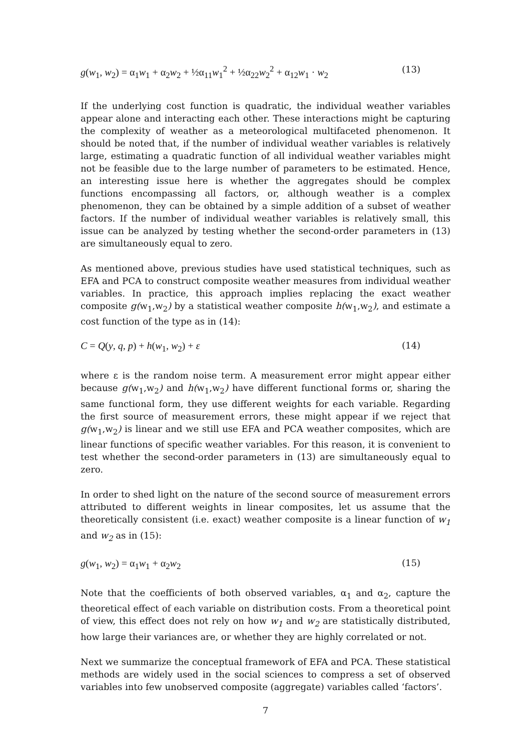g(w<sub>1</sub>, w<sub>2</sub>) = α<sub>1</sub>w<sub>1</sub> + α<sub>2</sub>w<sub>2</sub> + ½α<sub>11</sub>w<sub>1</sub><sup>2</sup> + ½α<sub>22</sub>w<sub>2</sub><sup>2</sup> + α<sub>12</sub>w<sub>1</sub> · w<sub>2</sub> (13)
If the underlying cost function is quadratic, the individual weather variables appear alone and interacting each other. These interactions might be capturing the complexity of weather as a meteorological multifaceted phenomenon. It should be noted that, if the number of individual weather variables is relatively large, estimating a quadratic function of all individual weather variables might not be feasible due to the large number of parameters to be estimated. Hence, an interesting issue here is whether the aggregates should be complex functions encompassing all factors, or, although weather is a complex phenomenon, they can be obtained by a simple addition of a subset of weather factors. If the number of individual weather variables is relatively small, this issue can be analyzed by testing whether the second-order parameters in (13) are simultaneously equal to zero.
As mentioned above, previous studies have used statistical techniques, such as EFA and PCA to construct composite weather measures from individual weather variables. In practice, this approach implies replacing the exact weather composite g(w<sub>1</sub>,w<sub>2</sub>) by a statistical weather composite h(w<sub>1</sub>,w<sub>2</sub>), and estimate a cost function of the type as in (14):
C = Q(y, q, p) + h(w<sub>1</sub>, w<sub>2</sub>) + ε (14)
where ε is the random noise term. A measurement error might appear either because g(w<sub>1</sub>,w<sub>2</sub>) and h(w<sub>1</sub>,w<sub>2</sub>) have different functional forms or, sharing the same functional form, they use different weights for each variable. Regarding the first source of measurement errors, these might appear if we reject that g(w<sub>1</sub>,w<sub>2</sub>) is linear and we still use EFA and PCA weather composites, which are linear functions of specific weather variables. For this reason, it is convenient to test whether the second-order parameters in (13) are simultaneously equal to zero.
In order to shed light on the nature of the second source of measurement errors attributed to different weights in linear composites, let us assume that the theoretically consistent (i.e. exact) weather composite is a linear function of w<sub>1</sub> and w<sub>2</sub> as in (15):
g(w<sub>1</sub>, w<sub>2</sub>) = α<sub>1</sub>w<sub>1</sub> + α<sub>2</sub>w<sub>2</sub> (15)
Note that the coefficients of both observed variables, α<sub>1</sub> and α<sub>2</sub>, capture the theoretical effect of each variable on distribution costs. From a theoretical point of view, this effect does not rely on how w<sub>1</sub> and w<sub>2</sub> are statistically distributed, how large their variances are, or whether they are highly correlated or not.
Next we summarize the conceptual framework of EFA and PCA. These statistical methods are widely used in the social sciences to compress a set of observed variables into few unobserved composite (aggregate) variables called ‘factors’.
7